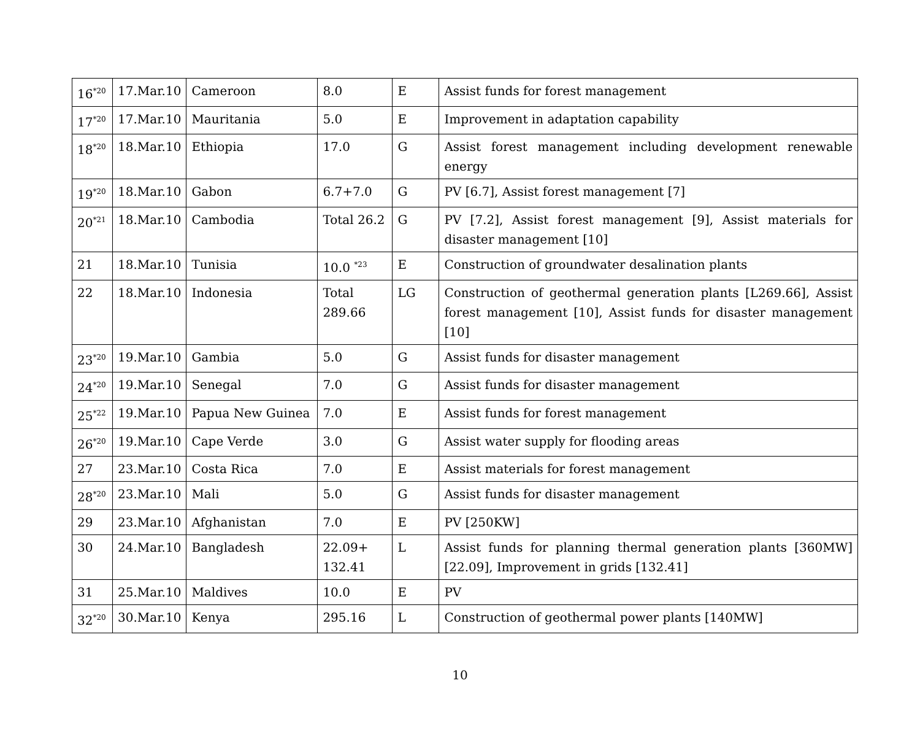| 16<sup>*20</sup> | 17.Mar.10 | Cameroon | 8.0 | E | Assist funds for forest management |
| 17<sup>*20</sup> | 17.Mar.10 | Mauritania | 5.0 | E | Improvement in adaptation capability |
| 18<sup>*20</sup> | 18.Mar.10 | Ethiopia | 17.0 | G | Assist forest management including development renewable energy |
| 19<sup>*20</sup> | 18.Mar.10 | Gabon | 6.7+7.0 | G | PV [6.7], Assist forest management [7] |
| 20<sup>*21</sup> | 18.Mar.10 | Cambodia | Total 26.2 | G | PV [7.2], Assist forest management [9], Assist materials for disaster management [10] |
| 21 | 18.Mar.10 | Tunisia | 10.0 <sup>*23</sup> | E | Construction of groundwater desalination plants |
| 22 | 18.Mar.10 | Indonesia | Total 289.66 | LG | Construction of geothermal generation plants [L269.66], Assist forest management [10], Assist funds for disaster management [10] |
| 23<sup>*20</sup> | 19.Mar.10 | Gambia | 5.0 | G | Assist funds for disaster management |
| 24<sup>*20</sup> | 19.Mar.10 | Senegal | 7.0 | G | Assist funds for disaster management |
| 25<sup>*22</sup> | 19.Mar.10 | Papua New Guinea | 7.0 | E | Assist funds for forest management |
| 26<sup>*20</sup> | 19.Mar.10 | Cape Verde | 3.0 | G | Assist water supply for flooding areas |
| 27 | 23.Mar.10 | Costa Rica | 7.0 | E | Assist materials for forest management |
| 28<sup>*20</sup> | 23.Mar.10 | Mali | 5.0 | G | Assist funds for disaster management |
| 29 | 23.Mar.10 | Afghanistan | 7.0 | E | PV [250KW] |
| 30 | 24.Mar.10 | Bangladesh | 22.09+ 132.41 | L | Assist funds for planning thermal generation plants [360MW] [22.09], Improvement in grids [132.41] |
| 31 | 25.Mar.10 | Maldives | 10.0 | E | PV |
| 32<sup>*20</sup> | 30.Mar.10 | Kenya | 295.16 | L | Construction of geothermal power plants [140MW] |
10